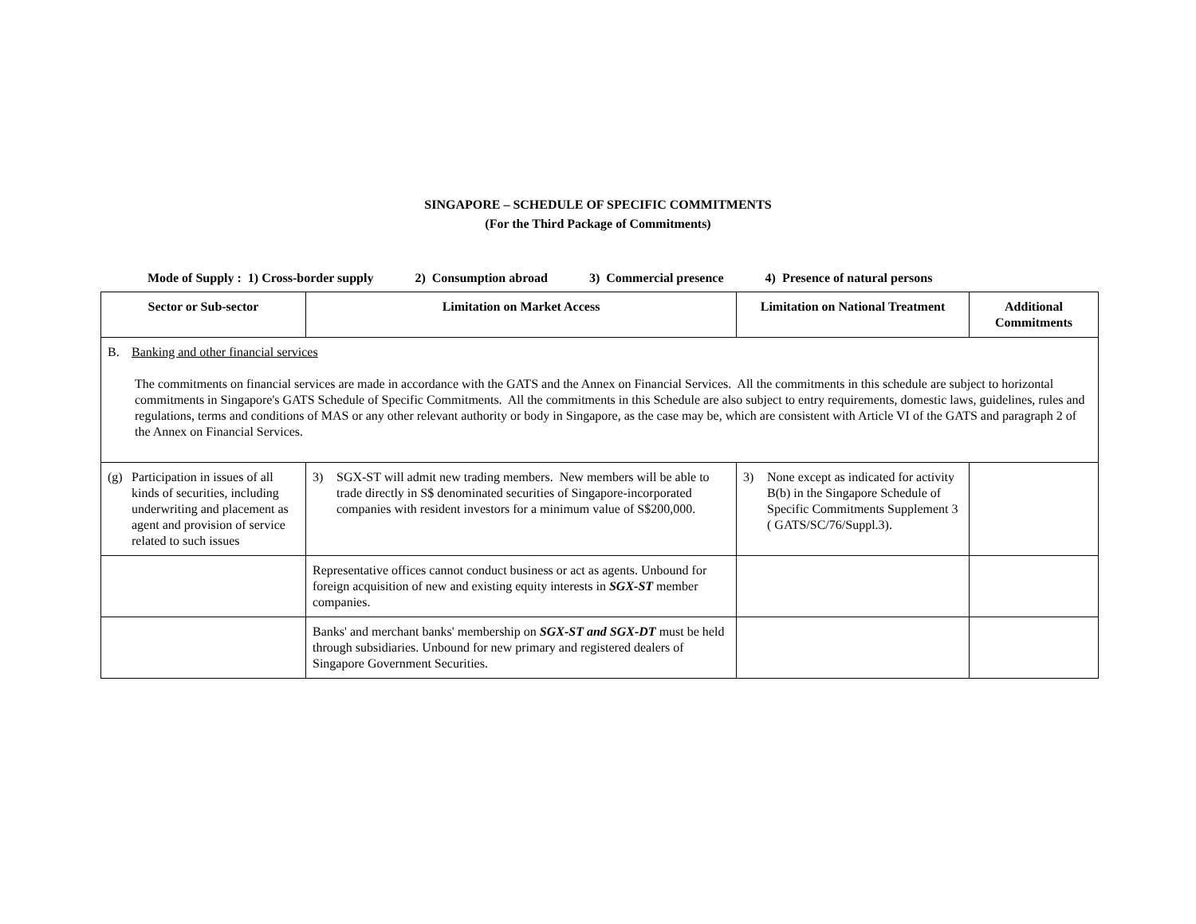SINGAPORE – SCHEDULE OF SPECIFIC COMMITMENTS
(For the Third Package of Commitments)
Mode of Supply : 1) Cross-border supply 2) Consumption abroad 3) Commercial presence 4) Presence of natural persons
| Sector or Sub-sector | Limitation on Market Access | Limitation on National Treatment | Additional Commitments |
| --- | --- | --- | --- |
| B. Banking and other financial services The commitments on financial services are made in accordance with the GATS and the Annex on Financial Services. All the commitments in this schedule are subject to horizontal commitments in Singapore's GATS Schedule of Specific Commitments. All the commitments in this Schedule are also subject to entry requirements, domestic laws, guidelines, rules and regulations, terms and conditions of MAS or any other relevant authority or body in Singapore, as the case may be, which are consistent with Article VI of the GATS and paragraph 2 of the Annex on Financial Services. | | | |
| (g) Participation in issues of all kinds of securities, including underwriting and placement as agent and provision of service related to such issues | 3) SGX-ST will admit new trading members. New members will be able to trade directly in S$ denominated securities of Singapore-incorporated companies with resident investors for a minimum value of S$200,000. | 3) None except as indicated for activity B(b) in the Singapore Schedule of Specific Commitments Supplement 3 ( GATS/SC/76/Suppl.3). | |
| | Representative offices cannot conduct business or act as agents. Unbound for foreign acquisition of new and existing equity interests in SGX-ST member companies. | | |
| | Banks' and merchant banks' membership on SGX-ST and SGX-DT must be held through subsidiaries. Unbound for new primary and registered dealers of Singapore Government Securities. | | |